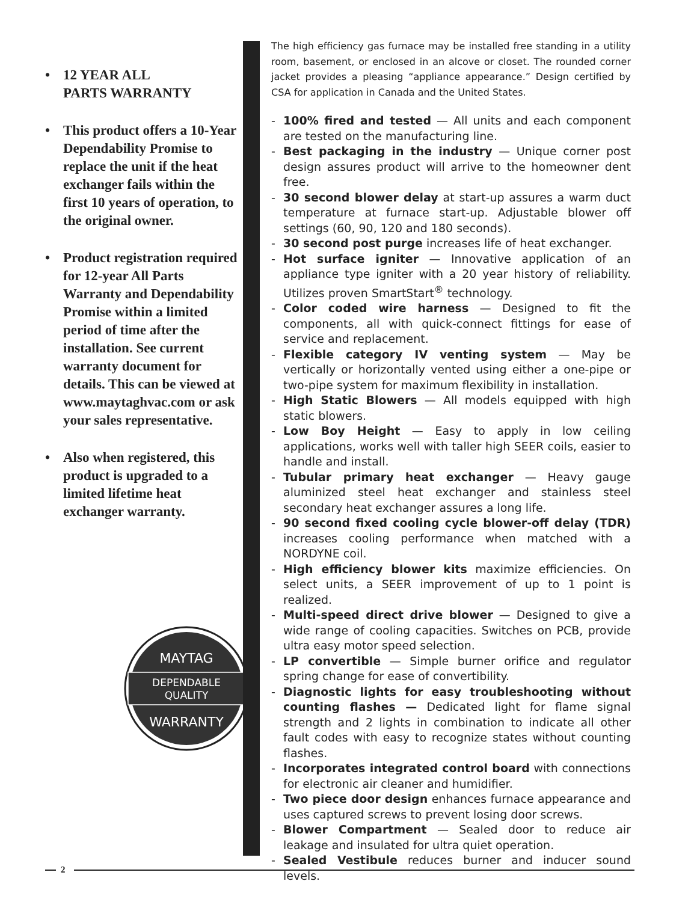• 12 YEAR ALL
PARTS WARRANTY
• This product offers a 10-Year Dependability Promise to replace the unit if the heat exchanger fails within the first 10 years of operation, to the original owner.
• Product registration required for 12-year All Parts Warranty and Dependability Promise within a limited period of time after the installation. See current warranty document for details. This can be viewed at www.maytaghvac.com or ask your sales representative.
• Also when registered, this product is upgraded to a limited lifetime heat exchanger warranty.
MAYTAG
DEPENDABLE
QUALITY
WARRANTY
The high efficiency gas furnace may be installed free standing in a utility room, basement, or enclosed in an alcove or closet. The rounded corner jacket provides a pleasing “appliance appearance.” Design certified by CSA for application in Canada and the United States.
- 100% fired and tested — All units and each component are tested on the manufacturing line.
- Best packaging in the industry — Unique corner post design assures product will arrive to the homeowner dent free.
- 30 second blower delay at start-up assures a warm duct temperature at furnace start-up. Adjustable blower off settings (60, 90, 120 and 180 seconds).
- 30 second post purge increases life of heat exchanger.
- Hot surface igniter — Innovative application of an appliance type igniter with a 20 year history of reliability. Utilizes proven SmartStart<sup>®</sup> technology.
- Color coded wire harness — Designed to fit the components, all with quick-connect fittings for ease of service and replacement.
- Flexible category IV venting system — May be vertically or horizontally vented using either a one-pipe or two-pipe system for maximum flexibility in installation.
- High Static Blowers — All models equipped with high static blowers.
- Low Boy Height — Easy to apply in low ceiling applications, works well with taller high SEER coils, easier to handle and install.
- Tubular primary heat exchanger — Heavy gauge aluminized steel heat exchanger and stainless steel secondary heat exchanger assures a long life.
- 90 second fixed cooling cycle blower-off delay (TDR) increases cooling performance when matched with a NORDYNE coil.
- High efficiency blower kits maximize efficiencies. On select units, a SEER improvement of up to 1 point is realized.
- Multi-speed direct drive blower — Designed to give a wide range of cooling capacities. Switches on PCB, provide ultra easy motor speed selection.
- LP convertible — Simple burner orifice and regulator spring change for ease of convertibility.
- Diagnostic lights for easy troubleshooting without counting flashes — Dedicated light for flame signal strength and 2 lights in combination to indicate all other fault codes with easy to recognize states without counting flashes.
- Incorporates integrated control board with connections for electronic air cleaner and humidifier.
- Two piece door design enhances furnace appearance and uses captured screws to prevent losing door screws.
- Blower Compartment — Sealed door to reduce air leakage and insulated for ultra quiet operation.
- Sealed Vestibule reduces burner and inducer sound levels.
2